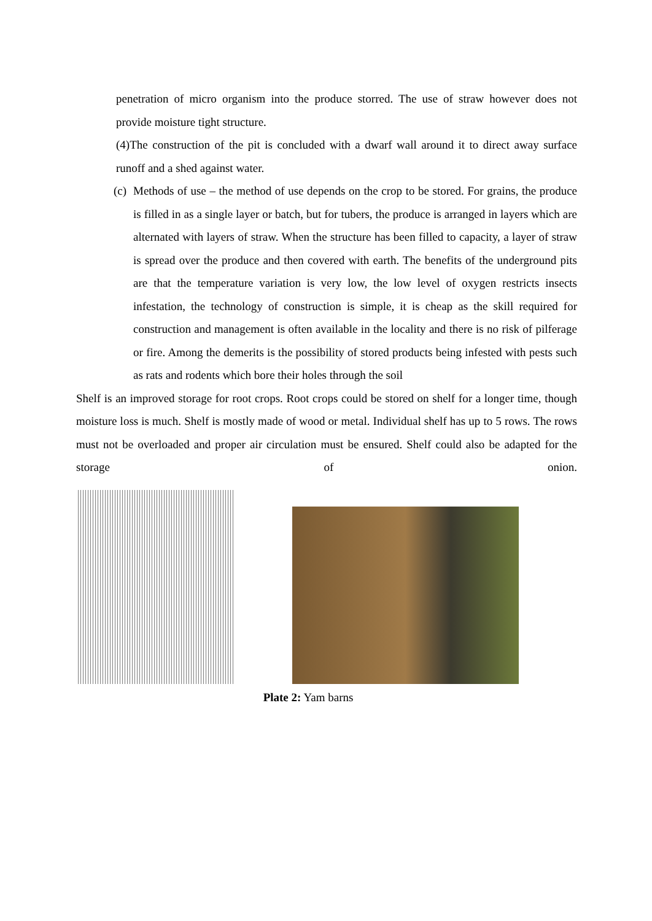penetration of micro organism into the produce storred. The use of straw however does not provide moisture tight structure.
(4)The construction of the pit is concluded with a dwarf wall around it to direct away surface runoff and a shed against water.
(c)
Methods of use – the method of use depends on the crop to be stored. For grains, the produce is filled in as a single layer or batch, but for tubers, the produce is arranged in layers which are alternated with layers of straw. When the structure has been filled to capacity, a layer of straw is spread over the produce and then covered with earth. The benefits of the underground pits are that the temperature variation is very low, the low level of oxygen restricts insects infestation, the technology of construction is simple, it is cheap as the skill required for construction and management is often available in the locality and there is no risk of pilferage or fire. Among the demerits is the possibility of stored products being infested with pests such as rats and rodents which bore their holes through the soil
Shelf is an improved storage for root crops. Root crops could be stored on shelf for a longer time, though moisture loss is much. Shelf is mostly made of wood or metal. Individual shelf has up to 5 rows. The rows must not be overloaded and proper air circulation must be ensured. Shelf could also be adapted for the storage of onion.
Plate 2: Yam barns